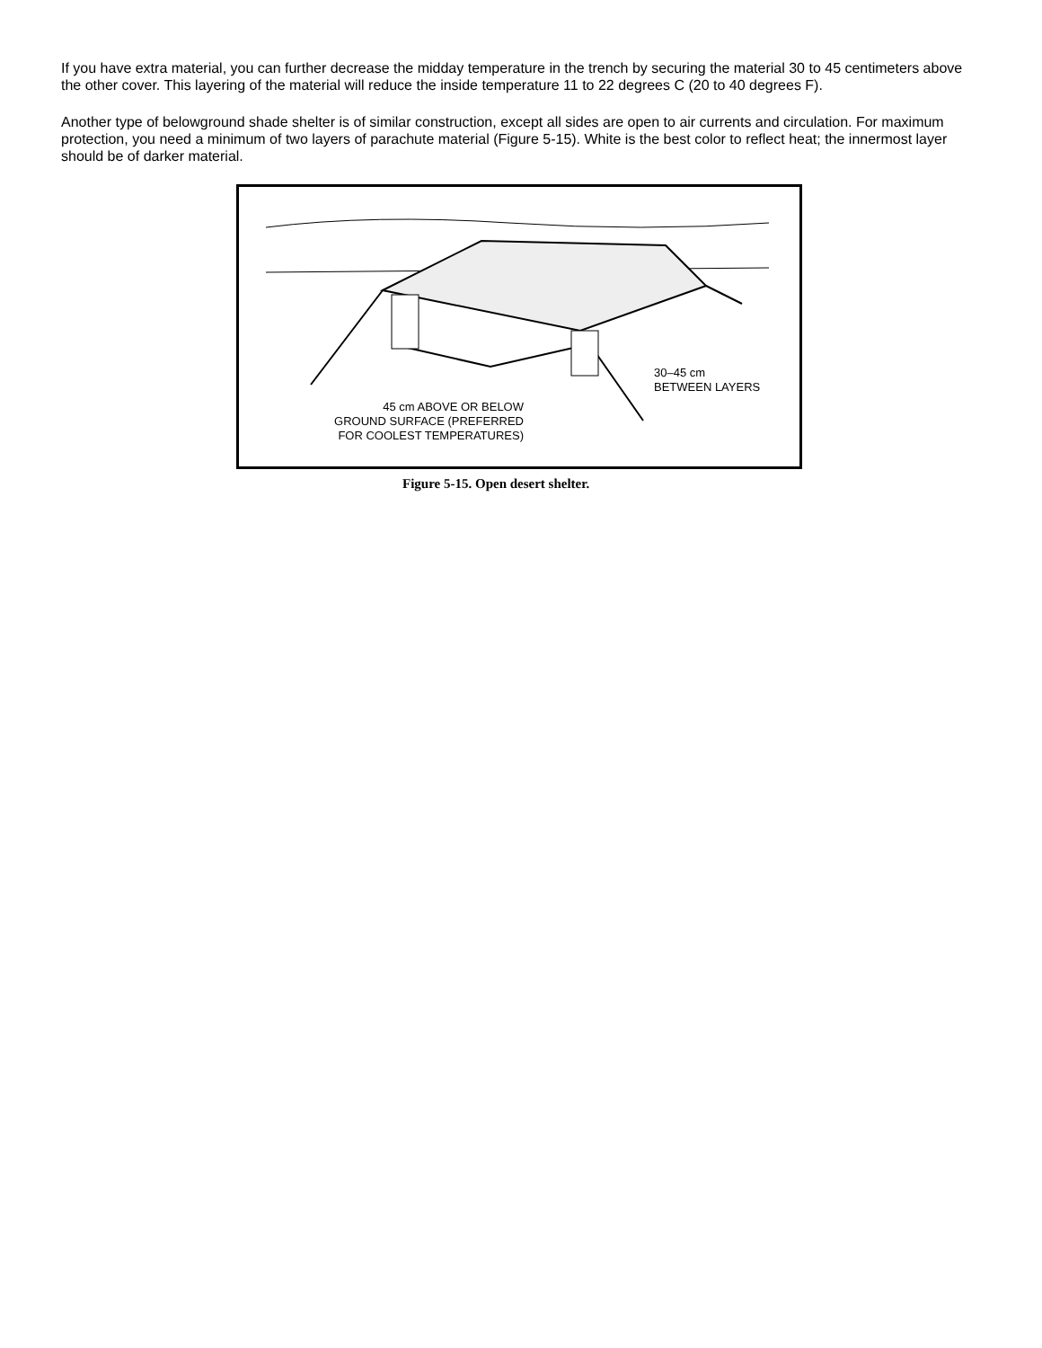If you have extra material, you can further decrease the midday temperature in the trench by securing the material 30 to 45 centimeters above the other cover. This layering of the material will reduce the inside temperature 11 to 22 degrees C (20 to 40 degrees F).
Another type of belowground shade shelter is of similar construction, except all sides are open to air currents and circulation. For maximum protection, you need a minimum of two layers of parachute material (Figure 5-15). White is the best color to reflect heat; the innermost layer should be of darker material.
45 cm ABOVE OR BELOW
GROUND SURFACE (PREFERRED
FOR COOLEST TEMPERATURES)
30–45 cm
BETWEEN LAYERS
Figure 5-15. Open desert shelter.